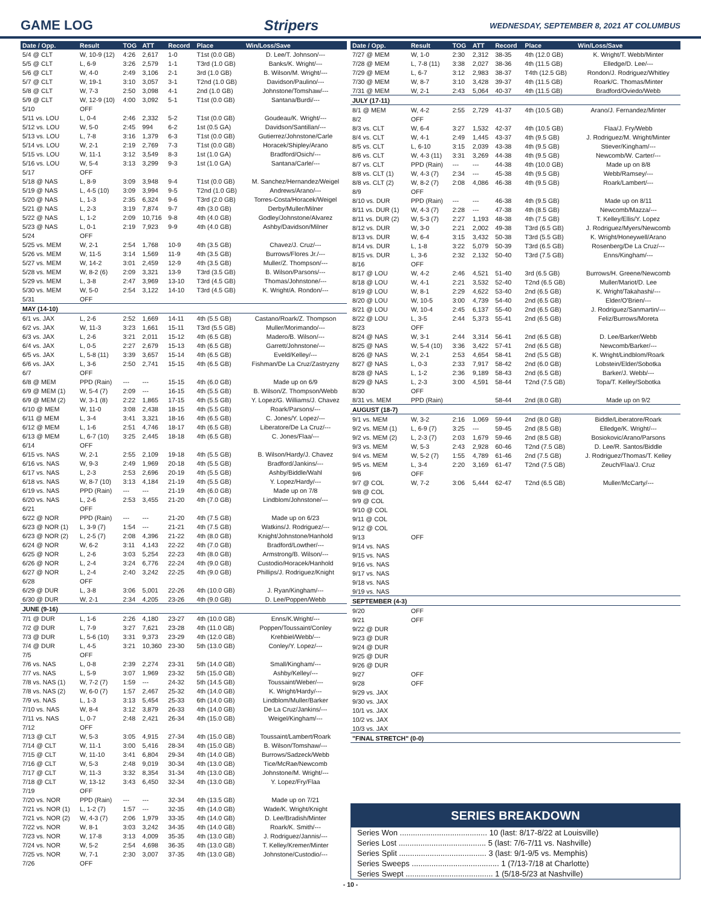GAME LOG Stripers WEDNESDAY, SEPTEMBER 8, 2021 AT COLUMBUS
| Date / Opp. | Result | TOG | ATT | Record | Place | Win/Loss/Save |
| --- | --- | --- | --- | --- | --- | --- |
| 5/4 @ CLT | W, 10-9 (12) | 4:26 | 2,617 | 1-0 | T1st (0.0 GB) | D. Lee/T. Johnson/--- |
| 5/5 @ CLT | L, 6-9 | 3:26 | 2,579 | 1-1 | T3rd (1.0 GB) | Banks/K. Wright/--- |
| 5/6 @ CLT | W, 4-0 | 2:49 | 3,106 | 2-1 | 3rd (1.0 GB) | B. Wilson/M. Wright/--- |
| 5/7 @ CLT | W, 19-1 | 3:10 | 3,057 | 3-1 | T2nd (1.0 GB) | Davidson/Paulino/--- |
| 5/8 @ CLT | W, 7-3 | 2:50 | 3,098 | 4-1 | 2nd (1.0 GB) | Johnstone/Tomshaw/--- |
| 5/9 @ CLT | W, 12-9 (10) | 4:00 | 3,092 | 5-1 | T1st (0.0 GB) | Santana/Burdi/--- |
| 5/10 | OFF | | | | | |
| 5/11 vs. LOU | L, 0-4 | 2:46 | 2,332 | 5-2 | T1st (0.0 GB) | Goudeau/K. Wright/--- |
| 5/12 vs. LOU | W, 5-0 | 2:45 | 994 | 6-2 | 1st (0.5 GA) | Davidson/Santillan/--- |
| 5/13 vs. LOU | L, 7-8 | 3:16 | 1,379 | 6-3 | T1st (0.0 GB) | Gutierrez/Johnstone/Carle |
| 5/14 vs. LOU | W, 2-1 | 2:19 | 2,769 | 7-3 | T1st (0.0 GB) | Horacek/Shipley/Arano |
| 5/15 vs. LOU | W, 11-1 | 3:12 | 3,549 | 8-3 | 1st (1.0 GA) | Bradford/Osich/--- |
| 5/16 vs. LOU | W, 5-4 | 3:13 | 3,299 | 9-3 | 1st (1.0 GA) | Santana/Carle/--- |
| 5/17 | OFF | | | | | |
| 5/18 @ NAS | L, 8-9 | 3:09 | 3,948 | 9-4 | T1st (0.0 GB) | M. Sanchez/Hernandez/Weigel |
| 5/19 @ NAS | L, 4-5 (10) | 3:09 | 3,994 | 9-5 | T2nd (1.0 GB) | Andrews/Arano/--- |
| 5/20 @ NAS | L, 1-3 | 2:35 | 6,324 | 9-6 | T3rd (2.0 GB) | Torres-Costa/Horacek/Weigel |
| 5/21 @ NAS | L, 2-3 | 3:19 | 7,874 | 9-7 | 4th (3.0 GB) | Derby/Muller/Milner |
| 5/22 @ NAS | L, 1-2 | 2:09 | 10,716 | 9-8 | 4th (4.0 GB) | Godley/Johnstone/Alvarez |
| 5/23 @ NAS | L, 0-1 | 2:19 | 7,923 | 9-9 | 4th (4.0 GB) | Ashby/Davidson/Milner |
| 5/24 | OFF | | | | | |
| 5/25 vs. MEM | W, 2-1 | 2:54 | 1,768 | 10-9 | 4th (3.5 GB) | Chavez/J. Cruz/--- |
| 5/26 vs. MEM | W, 11-5 | 3:14 | 1,569 | 11-9 | 4th (3.5 GB) | Burrows/Flores Jr./--- |
| 5/27 vs. MEM | W, 14-2 | 3:01 | 2,459 | 12-9 | 4th (3.5 GB) | Muller/Z. Thompson/--- |
| 5/28 vs. MEM | W, 8-2 (6) | 2:09 | 3,321 | 13-9 | T3rd (3.5 GB) | B. Wilson/Parsons/--- |
| 5/29 vs. MEM | L, 3-8 | 2:47 | 3,969 | 13-10 | T3rd (4.5 GB) | Thomas/Johnstone/--- |
| 5/30 vs. MEM | W, 5-0 | 2:54 | 3,122 | 14-10 | T3rd (4.5 GB) | K. Wright/A. Rondon/--- |
| 5/31 | OFF | | | | | |
| MAY (14-10) | | | | | | |
| 6/1 vs. JAX | L, 2-6 | 2:52 | 1,669 | 14-11 | 4th (5.5 GB) | Castano/Roark/Z. Thompson |
| 6/2 vs. JAX | W, 11-3 | 3:23 | 1,661 | 15-11 | T3rd (5.5 GB) | Muller/Morimando/--- |
| 6/3 vs. JAX | L, 2-6 | 3:21 | 2,011 | 15-12 | 4th (6.5 GB) | Madero/B. Wilson/--- |
| 6/4 vs. JAX | L, 0-5 | 2:27 | 2,679 | 15-13 | 4th (6.5 GB) | Garrett/Johnstone/--- |
| 6/5 vs. JAX | L, 5-8 (11) | 3:39 | 3,657 | 15-14 | 4th (6.5 GB) | Eveld/Kelley/--- |
| 6/6 vs. JAX | L, 3-6 | 2:50 | 2,741 | 15-15 | 4th (6.5 GB) | Fishman/De La Cruz/Zastryzny |
| 6/7 | OFF | | | | | |
| 6/8 @ MEM | PPD (Rain) | --- | --- | 15-15 | 4th (6.0 GB) | Made up on 6/9 |
| 6/9 @ MEM (1) | W, 5-4 (7) | 2:09 | --- | 16-15 | 4th (5.5 GB) | B. Wilson/Z. Thompson/Webb |
| 6/9 @ MEM (2) | W, 3-1 (8) | 2:22 | 1,865 | 17-15 | 4th (5.5 GB) | Y. Lopez/G. Williams/J. Chavez |
| 6/10 @ MEM | W, 11-0 | 3:08 | 2,438 | 18-15 | 4th (5.5 GB) | Roark/Parsons/--- |
| 6/11 @ MEM | L, 3-4 | 3:41 | 3,321 | 18-16 | 4th (6.5 GB) | C. Jones/Y. Lopez/--- |
| 6/12 @ MEM | L, 1-6 | 2:51 | 4,746 | 18-17 | 4th (6.5 GB) | Liberatore/De La Cruz/--- |
| 6/13 @ MEM | L, 6-7 (10) | 3:25 | 2,445 | 18-18 | 4th (6.5 GB) | C. Jones/Flaa/--- |
| 6/14 | OFF | | | | | |
| 6/15 vs. NAS | W, 2-1 | 2:55 | 2,109 | 19-18 | 4th (5.5 GB) | B. Wilson/Hardy/J. Chavez |
| 6/16 vs. NAS | W, 9-3 | 2:49 | 1,969 | 20-18 | 4th (5.5 GB) | Bradford/Jankins/--- |
| 6/17 vs. NAS | L, 2-3 | 2:53 | 2,696 | 20-19 | 4th (5.5 GB) | Ashby/Biddle/Wahl |
| 6/18 vs. NAS | W, 8-7 (10) | 3:13 | 4,184 | 21-19 | 4th (5.5 GB) | Y. Lopez/Hardy/--- |
| 6/19 vs. NAS | PPD (Rain) | --- | --- | 21-19 | 4th (6.0 GB) | Made up on 7/8 |
| 6/20 vs. NAS | L, 2-6 | 2:53 | 3,455 | 21-20 | 4th (7.0 GB) | Lindblom/Johnstone/--- |
| 6/21 | OFF | | | | | |
| 6/22 @ NOR | PPD (Rain) | --- | --- | 21-20 | 4th (7.5 GB) | Made up on 6/23 |
| 6/23 @ NOR (1) | L, 3-9 (7) | 1:54 | --- | 21-21 | 4th (7.5 GB) | Watkins/J. Rodriguez/--- |
| 6/23 @ NOR (2) | L, 2-5 (7) | 2:08 | 4,396 | 21-22 | 4th (8.0 GB) | Knight/Johnstone/Hanhold |
| 6/24 @ NOR | W, 6-2 | 3:11 | 4,143 | 22-22 | 4th (7.0 GB) | Bradford/Lowther/--- |
| 6/25 @ NOR | L, 2-6 | 3:03 | 5,254 | 22-23 | 4th (8.0 GB) | Armstrong/B. Wilson/--- |
| 6/26 @ NOR | L, 2-4 | 3:24 | 6,776 | 22-24 | 4th (9.0 GB) | Custodio/Horacek/Hanhold |
| 6/27 @ NOR | L, 2-4 | 2:40 | 3,242 | 22-25 | 4th (9.0 GB) | Phillips/J. Rodriguez/Knight |
| 6/28 | OFF | | | | | |
| 6/29 @ DUR | L, 3-8 | 3:06 | 5,001 | 22-26 | 4th (10.0 GB) | J. Ryan/Kingham/--- |
| 6/30 @ DUR | W, 2-1 | 2:34 | 4,205 | 23-26 | 4th (9.0 GB) | D. Lee/Poppen/Webb |
| JUNE (9-16) | | | | | | |
| 7/1 @ DUR | L, 1-6 | 2:26 | 4,180 | 23-27 | 4th (10.0 GB) | Enns/K.Wright/--- |
| 7/2 @ DUR | L, 7-9 | 3:27 | 7,621 | 23-28 | 4th (11.0 GB) | Poppen/Toussaint/Conley |
| 7/3 @ DUR | L, 5-6 (10) | 3:31 | 9,373 | 23-29 | 4th (12.0 GB) | Krehbiel/Webb/--- |
| 7/4 @ DUR | L, 4-5 | 3:21 | 10,360 | 23-30 | 5th (13.0 GB) | Conley/Y. Lopez/--- |
| 7/5 | OFF | | | | | |
| 7/6 vs. NAS | L, 0-8 | 2:39 | 2,274 | 23-31 | 5th (14.0 GB) | Small/Kingham/--- |
| 7/7 vs. NAS | L, 5-9 | 3:07 | 1,969 | 23-32 | 5th (15.0 GB) | Ashby/Kelley/--- |
| 7/8 vs. NAS (1) | W, 7-2 (7) | 1:59 | --- | 24-32 | 5th (14.5 GB) | Toussaint/Weber/--- |
| 7/8 vs. NAS (2) | W, 6-0 (7) | 1:57 | 2,467 | 25-32 | 4th (14.0 GB) | K. Wright/Hardy/--- |
| 7/9 vs. NAS | L, 1-3 | 3:13 | 5,454 | 25-33 | 6th (14.0 GB) | Lindblom/Muller/Barker |
| 7/10 vs. NAS | W, 8-4 | 3:12 | 3,879 | 26-33 | 4th (14.0 GB) | De La Cruz/Jankins/--- |
| 7/11 vs. NAS | L, 0-7 | 2:48 | 2,421 | 26-34 | 4th (15.0 GB) | Weigel/Kingham/--- |
| 7/12 | OFF | | | | | |
| 7/13 @ CLT | W, 5-3 | 3:05 | 4,915 | 27-34 | 4th (15.0 GB) | Toussaint/Lambert/Roark |
| 7/14 @ CLT | W, 11-1 | 3:00 | 5,416 | 28-34 | 4th (15.0 GB) | B. Wilson/Tomshaw/--- |
| 7/15 @ CLT | W, 11-10 | 3:41 | 6,804 | 29-34 | 4th (14.0 GB) | Burrows/Sadzeck/Webb |
| 7/16 @ CLT | W, 5-3 | 2:48 | 9,019 | 30-34 | 4th (13.0 GB) | Tice/McRae/Newcomb |
| 7/17 @ CLT | W, 11-3 | 3:32 | 8,354 | 31-34 | 4th (13.0 GB) | Johnstone/M. Wright/--- |
| 7/18 @ CLT | W, 13-12 | 3:43 | 6,450 | 32-34 | 4th (13.0 GB) | Y. Lopez/Fry/Flaa |
| 7/19 | OFF | | | | | |
| 7/20 vs. NOR | PPD (Rain) | --- | --- | 32-34 | 4th (13.5 GB) | Made up on 7/21 |
| 7/21 vs. NOR (1) | L, 1-2 (7) | 1:57 | --- | 32-35 | 4th (14.0 GB) | Wade/K. Wright/Knight |
| 7/21 vs. NOR (2) | W, 4-3 (7) | 2:06 | 1,979 | 33-35 | 4th (14.0 GB) | D. Lee/Bradish/Minter |
| 7/22 vs. NOR | W, 8-1 | 3:03 | 3,242 | 34-35 | 4th (14.0 GB) | Roark/K. Smith/--- |
| 7/23 vs. NOR | W, 17-8 | 3:13 | 4,009 | 35-35 | 4th (13.0 GB) | J. Rodriguez/Jannis/--- |
| 7/24 vs. NOR | W, 5-2 | 2:54 | 4,698 | 36-35 | 4th (13.0 GB) | T. Kelley/Kremer/Minter |
| 7/25 vs. NOR | W, 7-1 | 2:30 | 3,007 | 37-35 | 4th (13.0 GB) | Johnstone/Custodio/--- |
| 7/26 | OFF | | | | | |
| Date / Opp. | Result | TOG | ATT | Record | Place | Win/Loss/Save |
| --- | --- | --- | --- | --- | --- | --- |
| 7/27 @ MEM | W, 1-0 | 2:30 | 2,312 | 38-35 | 4th (12.0 GB) | K. Wright/T. Webb/Minter |
| 7/28 @ MEM | L, 7-8 (11) | 3:38 | 2,027 | 38-36 | 4th (11.5 GB) | Elledge/D. Lee/--- |
| 7/29 @ MEM | L, 6-7 | 3:12 | 2,983 | 38-37 | T4th (12.5 GB) | Rondon/J. Rodriguez/Whitley |
| 7/30 @ MEM | W, 8-7 | 3:10 | 3,428 | 39-37 | 4th (11.5 GB) | Roark/C. Thomas/Minter |
| 7/31 @ MEM | W, 2-1 | 2:43 | 5,064 | 40-37 | 4th (11.5 GB) | Bradford/Oviedo/Webb |
| JULY (17-11) | | | | | | |
| 8/1 @ MEM | W, 4-2 | 2:55 | 2,729 | 41-37 | 4th (10.5 GB) | Arano/J. Fernandez/Minter |
| 8/2 | OFF | | | | | |
| 8/3 vs. CLT | W, 6-4 | 3:27 | 1,532 | 42-37 | 4th (10.5 GB) | Flaa/J. Fry/Webb |
| 8/4 vs. CLT | W, 4-1 | 2:49 | 1,445 | 43-37 | 4th (9.5 GB) | J. Rodriguez/M. Wright/Minter |
| 8/5 vs. CLT | L, 6-10 | 3:15 | 2,039 | 43-38 | 4th (9.5 GB) | Stiever/Kingham/--- |
| 8/6 vs. CLT | W, 4-3 (11) | 3:31 | 3,269 | 44-38 | 4th (9.5 GB) | Newcomb/W. Carter/--- |
| 8/7 vs. CLT | PPD (Rain) | --- | --- | 44-38 | 4th (10.0 GB) | Made up on 8/8 |
| 8/8 vs. CLT (1) | W, 4-3 (7) | 2:34 | --- | 45-38 | 4th (9.5 GB) | Webb/Ramsey/--- |
| 8/8 vs. CLT (2) | W, 8-2 (7) | 2:08 | 4,086 | 46-38 | 4th (9.5 GB) | Roark/Lambert/--- |
| 8/9 | OFF | | | | | |
| 8/10 vs. DUR | PPD (Rain) | --- | --- | 46-38 | 4th (9.5 GB) | Made up on 8/11 |
| 8/11 vs. DUR (1) | W, 4-3 (7) | 2:28 | --- | 47-38 | 4th (8.5 GB) | Newcomb/Mazza/--- |
| 8/11 vs. DUR (2) | W, 5-3 (7) | 2:27 | 1,193 | 48-38 | 4th (7.5 GB) | T. Kelley/Ellis/Y. Lopez |
| 8/12 vs. DUR | W, 3-0 | 2:21 | 2,002 | 49-38 | T3rd (6.5 GB) | J. Rodriguez/Myers/Newcomb |
| 8/13 vs. DUR | W, 6-4 | 3:15 | 3,432 | 50-38 | T3rd (5.5 GB) | K. Wright/Honeywell/Arano |
| 8/14 vs. DUR | L, 1-8 | 3:22 | 5,079 | 50-39 | T3rd (6.5 GB) | Rosenberg/De La Cruz/--- |
| 8/15 vs. DUR | L, 3-6 | 2:32 | 2,132 | 50-40 | T3rd (7.5 GB) | Enns/Kingham/--- |
| 8/16 | OFF | | | | | |
| 8/17 @ LOU | W, 4-2 | 2:46 | 4,521 | 51-40 | 3rd (6.5 GB) | Burrows/H. Greene/Newcomb |
| 8/18 @ LOU | W, 4-1 | 2:21 | 3,532 | 52-40 | T2nd (6.5 GB) | Muller/Mariot/D. Lee |
| 8/19 @ LOU | W, 8-1 | 2:29 | 4,622 | 53-40 | 2nd (6.5 GB) | K. Wright/Takahashi/--- |
| 8/20 @ LOU | W, 10-5 | 3:00 | 4,739 | 54-40 | 2nd (6.5 GB) | Elder/O'Brien/--- |
| 8/21 @ LOU | W, 10-4 | 2:45 | 6,137 | 55-40 | 2nd (6.5 GB) | J. Rodriguez/Sanmartin/--- |
| 8/22 @ LOU | L, 3-5 | 2:44 | 5,373 | 55-41 | 2nd (6.5 GB) | Feliz/Burrows/Moreta |
| 8/23 | OFF | | | | | |
| 8/24 @ NAS | W, 3-1 | 2:44 | 3,314 | 56-41 | 2nd (6.5 GB) | D. Lee/Barker/Webb |
| 8/25 @ NAS | W, 5-4 (10) | 3:36 | 3,422 | 57-41 | 2nd (6.5 GB) | Newcomb/Barker/--- |
| 8/26 @ NAS | W, 2-1 | 2:53 | 4,654 | 58-41 | 2nd (5.5 GB) | K. Wright/Lindblom/Roark |
| 8/27 @ NAS | L, 0-3 | 2:33 | 7,917 | 58-42 | 2nd (6.0 GB) | Lobstein/Elder/Sobotka |
| 8/28 @ NAS | L, 1-2 | 2:36 | 9,189 | 58-43 | 2nd (6.5 GB) | Barker/J. Webb/--- |
| 8/29 @ NAS | L, 2-3 | 3:00 | 4,591 | 58-44 | T2nd (7.5 GB) | Topa/T. Kelley/Sobotka |
| 8/30 | OFF | | | | | |
| 8/31 vs. MEM | PPD (Rain) | | | 58-44 | 2nd (8.0 GB) | Made up on 9/2 |
| AUGUST (18-7) | | | | | | |
| 9/1 vs. MEM | W, 3-2 | 2:16 | 1,069 | 59-44 | 2nd (8.0 GB) | Biddle/Liberatore/Roark |
| 9/2 vs. MEM (1) | L, 6-9 (7) | 3:25 | --- | 59-45 | 2nd (8.5 GB) | Elledge/K. Wright/--- |
| 9/2 vs. MEM (2) | L, 2-3 (7) | 2:03 | 1,679 | 59-46 | 2nd (8.5 GB) | Bosiokovic/Arano/Parsons |
| 9/3 vs. MEM | W, 5-3 | 2:43 | 2,928 | 60-46 | T2nd (7.5 GB) | D. Lee/R. Santos/Biddle |
| 9/4 vs. MEM | W, 5-2 (7) | 1:55 | 4,789 | 61-46 | 2nd (7.5 GB) | J. Rodriguez/Thomas/T. Kelley |
| 9/5 vs. MEM | L, 3-4 | 2:20 | 3,169 | 61-47 | T2nd (7.5 GB) | Zeuch/Flaa/J. Cruz |
| 9/6 | OFF | | | | | |
| 9/7 @ COL | W, 7-2 | 3:06 | 5,444 | 62-47 | T2nd (6.5 GB) | Muller/McCarty/--- |
| 9/8 @ COL | | | | | | |
| 9/9 @ COL | | | | | | |
| 9/10 @ COL | | | | | | |
| 9/11 @ COL | | | | | | |
| 9/12 @ COL | | | | | | |
| 9/13 | OFF | | | | | |
| 9/14 vs. NAS | | | | | | |
| 9/15 vs. NAS | | | | | | |
| 9/16 vs. NAS | | | | | | |
| 9/17 vs. NAS | | | | | | |
| 9/18 vs. NAS | | | | | | |
| 9/19 vs. NAS | | | | | | |
| SEPTEMBER (4-3) | | | | | | |
| 9/20 | OFF | | | | | |
| 9/21 | OFF | | | | | |
| 9/22 @ DUR | | | | | | |
| 9/23 @ DUR | | | | | | |
| 9/24 @ DUR | | | | | | |
| 9/25 @ DUR | | | | | | |
| 9/26 @ DUR | | | | | | |
| 9/27 | OFF | | | | | |
| 9/28 | OFF | | | | | |
| 9/29 vs. JAX | | | | | | |
| 9/30 vs. JAX | | | | | | |
| 10/1 vs. JAX | | | | | | |
| 10/2 vs. JAX | | | | | | |
| 10/3 vs. JAX | | | | | | |
| "FINAL STRETCH" (0-0) | | | | | | |
SERIES BREAKDOWN
Series Won ........................................ 10 (last: 8/17-8/22 at Louisville)
Series Lost ........................................ 5 (last: 7/6-7/11 vs. Nashville)
Series Split ........................................ 3 (last: 9/1-9/5 vs. Memphis)
Series Sweeps ........................................ 1 (7/13-7/18 at Charlotte)
Series Swept ........................................ 1 (5/18-5/23 at Nashville)
- 10 -